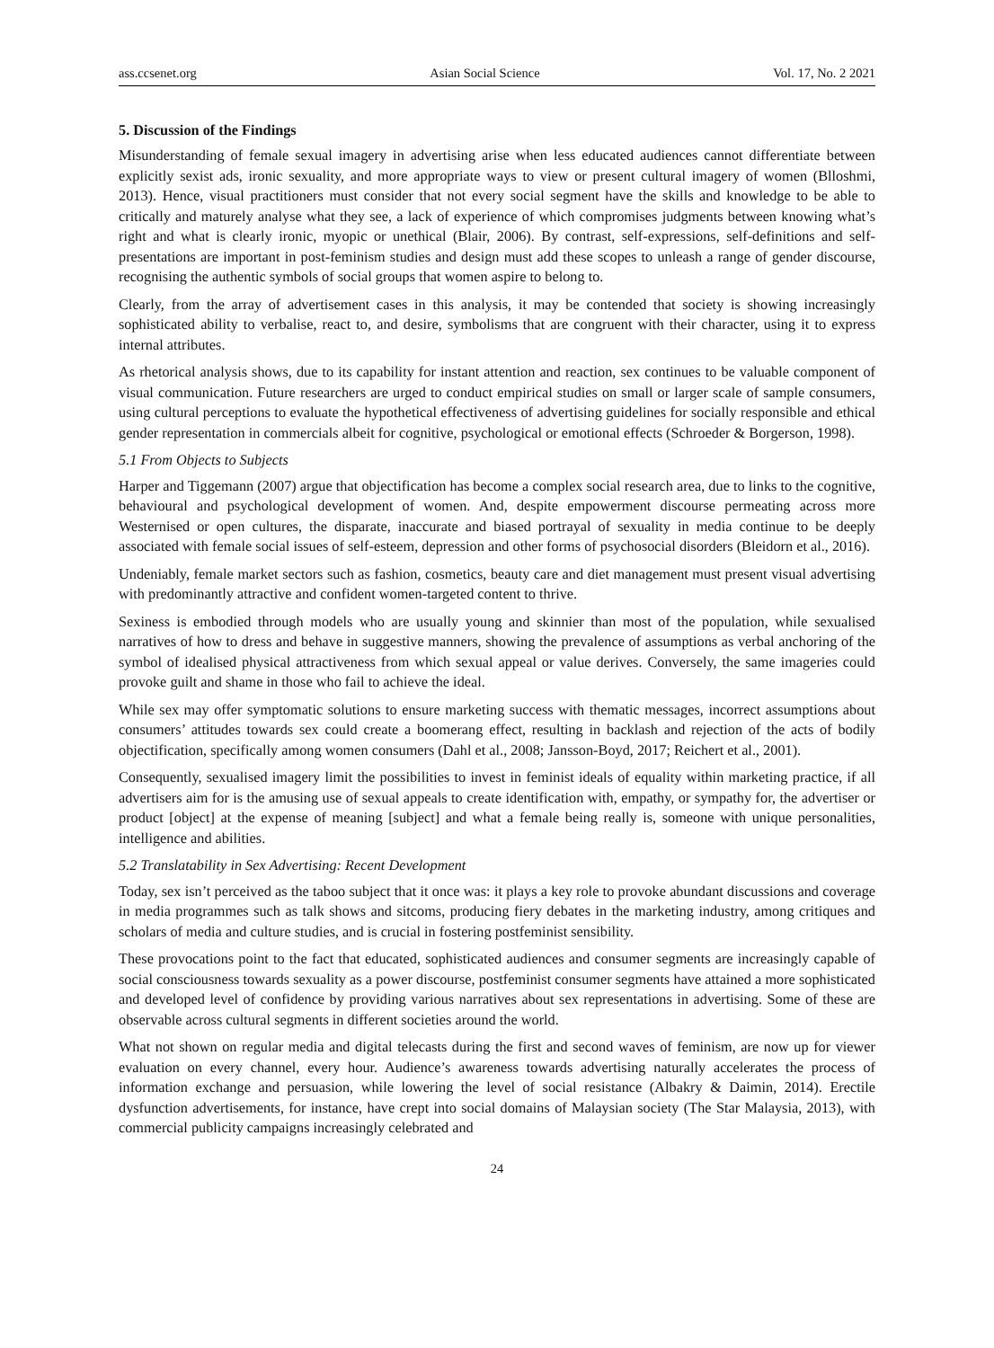ass.ccsenet.org Asian Social Science Vol. 17, No. 2 2021
5. Discussion of the Findings
Misunderstanding of female sexual imagery in advertising arise when less educated audiences cannot differentiate between explicitly sexist ads, ironic sexuality, and more appropriate ways to view or present cultural imagery of women (Blloshmi, 2013). Hence, visual practitioners must consider that not every social segment have the skills and knowledge to be able to critically and maturely analyse what they see, a lack of experience of which compromises judgments between knowing what’s right and what is clearly ironic, myopic or unethical (Blair, 2006). By contrast, self-expressions, self-definitions and self-presentations are important in post-feminism studies and design must add these scopes to unleash a range of gender discourse, recognising the authentic symbols of social groups that women aspire to belong to.
Clearly, from the array of advertisement cases in this analysis, it may be contended that society is showing increasingly sophisticated ability to verbalise, react to, and desire, symbolisms that are congruent with their character, using it to express internal attributes.
As rhetorical analysis shows, due to its capability for instant attention and reaction, sex continues to be valuable component of visual communication. Future researchers are urged to conduct empirical studies on small or larger scale of sample consumers, using cultural perceptions to evaluate the hypothetical effectiveness of advertising guidelines for socially responsible and ethical gender representation in commercials albeit for cognitive, psychological or emotional effects (Schroeder & Borgerson, 1998).
5.1 From Objects to Subjects
Harper and Tiggemann (2007) argue that objectification has become a complex social research area, due to links to the cognitive, behavioural and psychological development of women. And, despite empowerment discourse permeating across more Westernised or open cultures, the disparate, inaccurate and biased portrayal of sexuality in media continue to be deeply associated with female social issues of self-esteem, depression and other forms of psychosocial disorders (Bleidorn et al., 2016).
Undeniably, female market sectors such as fashion, cosmetics, beauty care and diet management must present visual advertising with predominantly attractive and confident women-targeted content to thrive.
Sexiness is embodied through models who are usually young and skinnier than most of the population, while sexualised narratives of how to dress and behave in suggestive manners, showing the prevalence of assumptions as verbal anchoring of the symbol of idealised physical attractiveness from which sexual appeal or value derives. Conversely, the same imageries could provoke guilt and shame in those who fail to achieve the ideal.
While sex may offer symptomatic solutions to ensure marketing success with thematic messages, incorrect assumptions about consumers’ attitudes towards sex could create a boomerang effect, resulting in backlash and rejection of the acts of bodily objectification, specifically among women consumers (Dahl et al., 2008; Jansson-Boyd, 2017; Reichert et al., 2001).
Consequently, sexualised imagery limit the possibilities to invest in feminist ideals of equality within marketing practice, if all advertisers aim for is the amusing use of sexual appeals to create identification with, empathy, or sympathy for, the advertiser or product [object] at the expense of meaning [subject] and what a female being really is, someone with unique personalities, intelligence and abilities.
5.2 Translatability in Sex Advertising: Recent Development
Today, sex isn’t perceived as the taboo subject that it once was: it plays a key role to provoke abundant discussions and coverage in media programmes such as talk shows and sitcoms, producing fiery debates in the marketing industry, among critiques and scholars of media and culture studies, and is crucial in fostering postfeminist sensibility.
These provocations point to the fact that educated, sophisticated audiences and consumer segments are increasingly capable of social consciousness towards sexuality as a power discourse, postfeminist consumer segments have attained a more sophisticated and developed level of confidence by providing various narratives about sex representations in advertising. Some of these are observable across cultural segments in different societies around the world.
What not shown on regular media and digital telecasts during the first and second waves of feminism, are now up for viewer evaluation on every channel, every hour. Audience’s awareness towards advertising naturally accelerates the process of information exchange and persuasion, while lowering the level of social resistance (Albakry & Daimin, 2014). Erectile dysfunction advertisements, for instance, have crept into social domains of Malaysian society (The Star Malaysia, 2013), with commercial publicity campaigns increasingly celebrated and
24